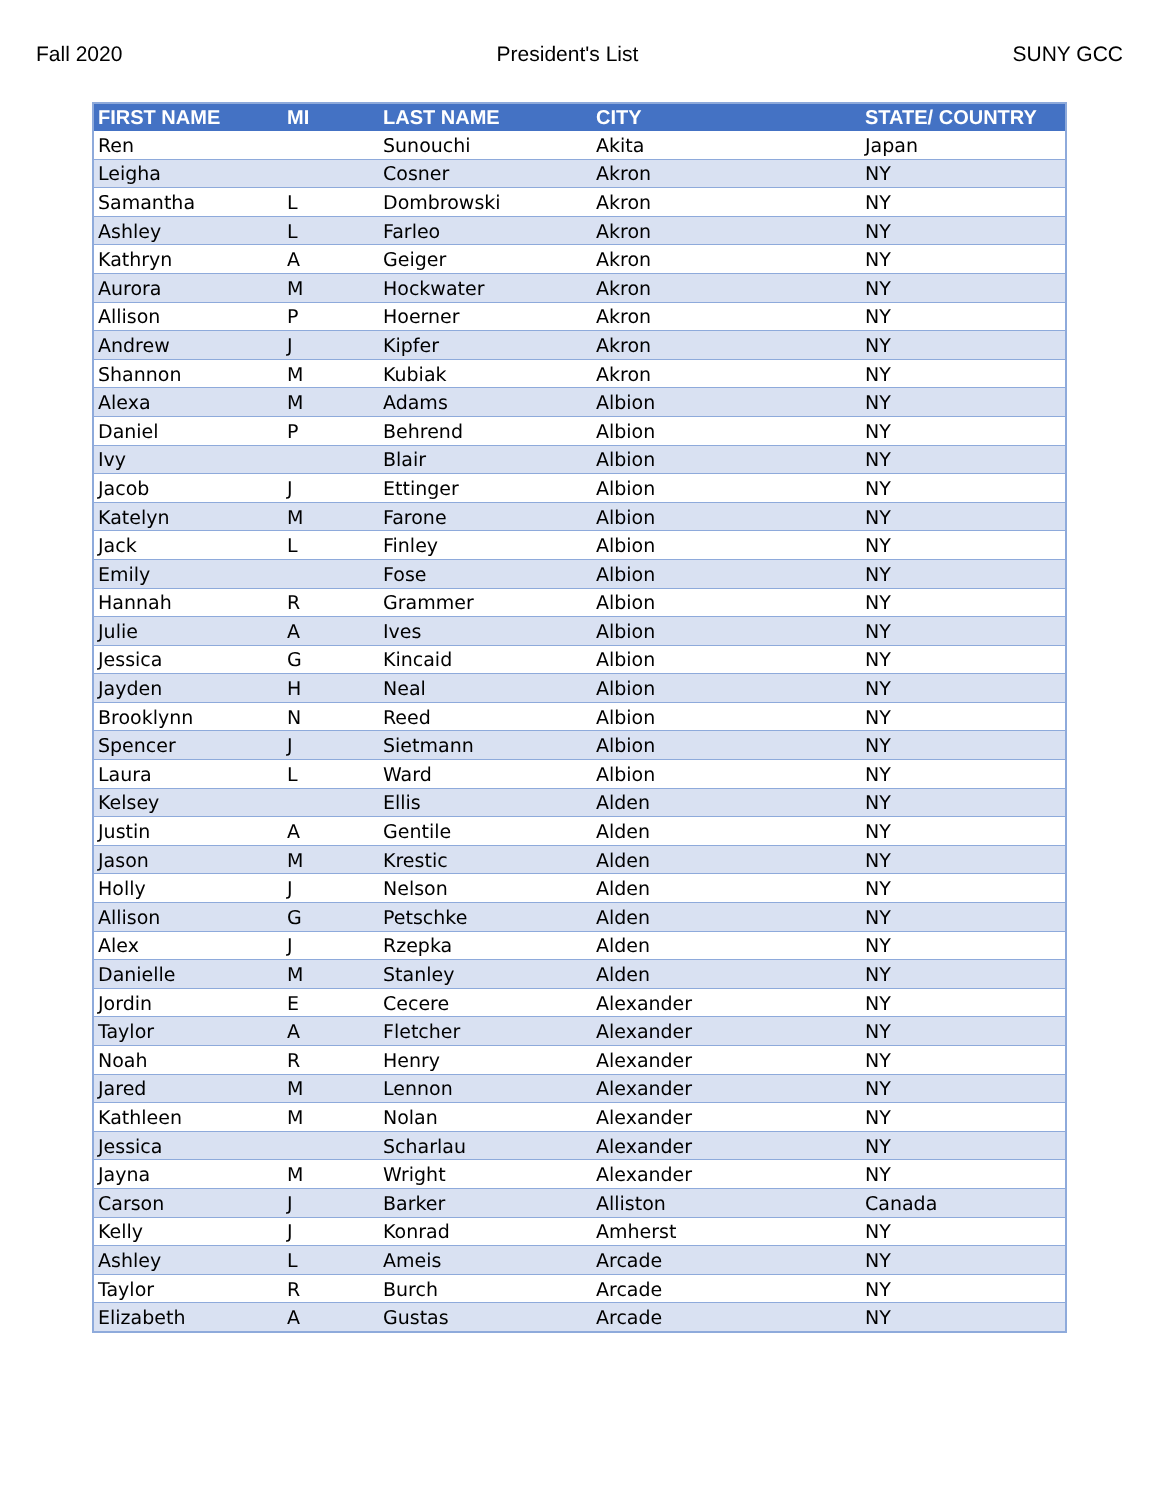Fall 2020 President's List SUNY GCC
| FIRST NAME | MI | LAST NAME | CITY | STATE/ COUNTRY |
| --- | --- | --- | --- | --- |
| Ren | | Sunouchi | Akita | Japan |
| Leigha | | Cosner | Akron | NY |
| Samantha | L | Dombrowski | Akron | NY |
| Ashley | L | Farleo | Akron | NY |
| Kathryn | A | Geiger | Akron | NY |
| Aurora | M | Hockwater | Akron | NY |
| Allison | P | Hoerner | Akron | NY |
| Andrew | J | Kipfer | Akron | NY |
| Shannon | M | Kubiak | Akron | NY |
| Alexa | M | Adams | Albion | NY |
| Daniel | P | Behrend | Albion | NY |
| Ivy | | Blair | Albion | NY |
| Jacob | J | Ettinger | Albion | NY |
| Katelyn | M | Farone | Albion | NY |
| Jack | L | Finley | Albion | NY |
| Emily | | Fose | Albion | NY |
| Hannah | R | Grammer | Albion | NY |
| Julie | A | Ives | Albion | NY |
| Jessica | G | Kincaid | Albion | NY |
| Jayden | H | Neal | Albion | NY |
| Brooklynn | N | Reed | Albion | NY |
| Spencer | J | Sietmann | Albion | NY |
| Laura | L | Ward | Albion | NY |
| Kelsey | | Ellis | Alden | NY |
| Justin | A | Gentile | Alden | NY |
| Jason | M | Krestic | Alden | NY |
| Holly | J | Nelson | Alden | NY |
| Allison | G | Petschke | Alden | NY |
| Alex | J | Rzepka | Alden | NY |
| Danielle | M | Stanley | Alden | NY |
| Jordin | E | Cecere | Alexander | NY |
| Taylor | A | Fletcher | Alexander | NY |
| Noah | R | Henry | Alexander | NY |
| Jared | M | Lennon | Alexander | NY |
| Kathleen | M | Nolan | Alexander | NY |
| Jessica | | Scharlau | Alexander | NY |
| Jayna | M | Wright | Alexander | NY |
| Carson | J | Barker | Alliston | Canada |
| Kelly | J | Konrad | Amherst | NY |
| Ashley | L | Ameis | Arcade | NY |
| Taylor | R | Burch | Arcade | NY |
| Elizabeth | A | Gustas | Arcade | NY |